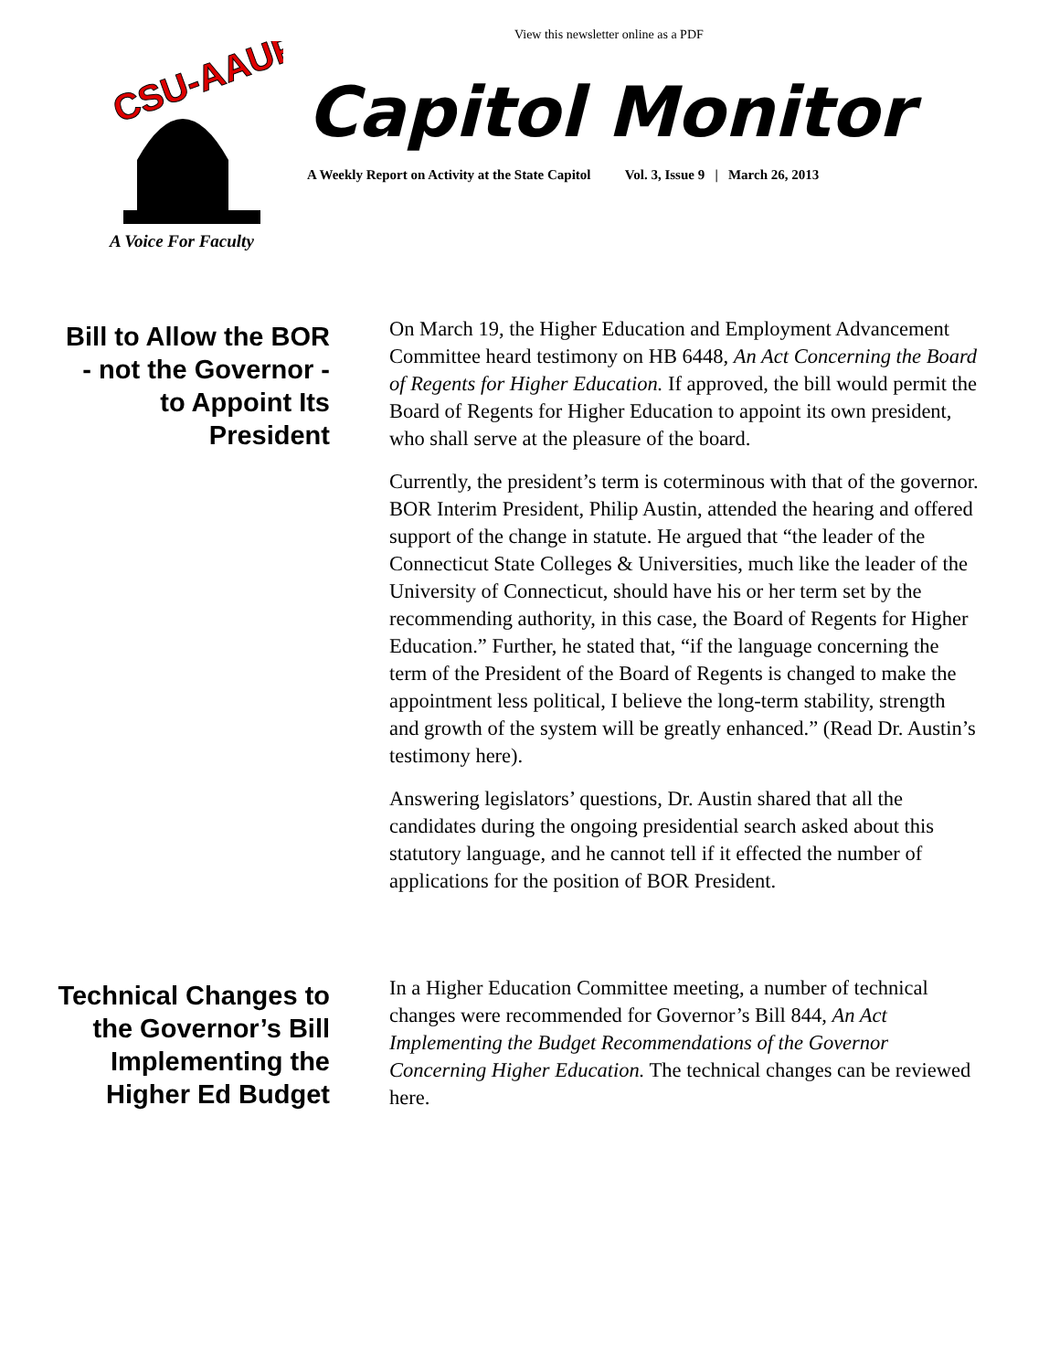View this newsletter online as a PDF
CSU-AAUP
A Voice For Faculty
Capitol Monitor
A Weekly Report on Activity at the State Capitol Vol. 3, Issue 9 | March 26, 2013
Bill to Allow the BOR - not the Governor - to Appoint Its President
On March 19, the Higher Education and Employment Advancement Committee heard testimony on HB 6448, An Act Concerning the Board of Regents for Higher Education. If approved, the bill would permit the Board of Regents for Higher Education to appoint its own president, who shall serve at the pleasure of the board.
Currently, the president’s term is coterminous with that of the governor. BOR Interim President, Philip Austin, attended the hearing and offered support of the change in statute. He argued that “the leader of the Connecticut State Colleges & Universities, much like the leader of the University of Connecticut, should have his or her term set by the recommending authority, in this case, the Board of Regents for Higher Education.” Further, he stated that, “if the language concerning the term of the President of the Board of Regents is changed to make the appointment less political, I believe the long-term stability, strength and growth of the system will be greatly enhanced.” (Read Dr. Austin’s testimony here).
Answering legislators’ questions, Dr. Austin shared that all the candidates during the ongoing presidential search asked about this statutory language, and he cannot tell if it effected the number of applications for the position of BOR President.
Technical Changes to the Governor’s Bill Implementing the Higher Ed Budget
In a Higher Education Committee meeting, a number of technical changes were recommended for Governor’s Bill 844, An Act Implementing the Budget Recommendations of the Governor Concerning Higher Education. The technical changes can be reviewed here.